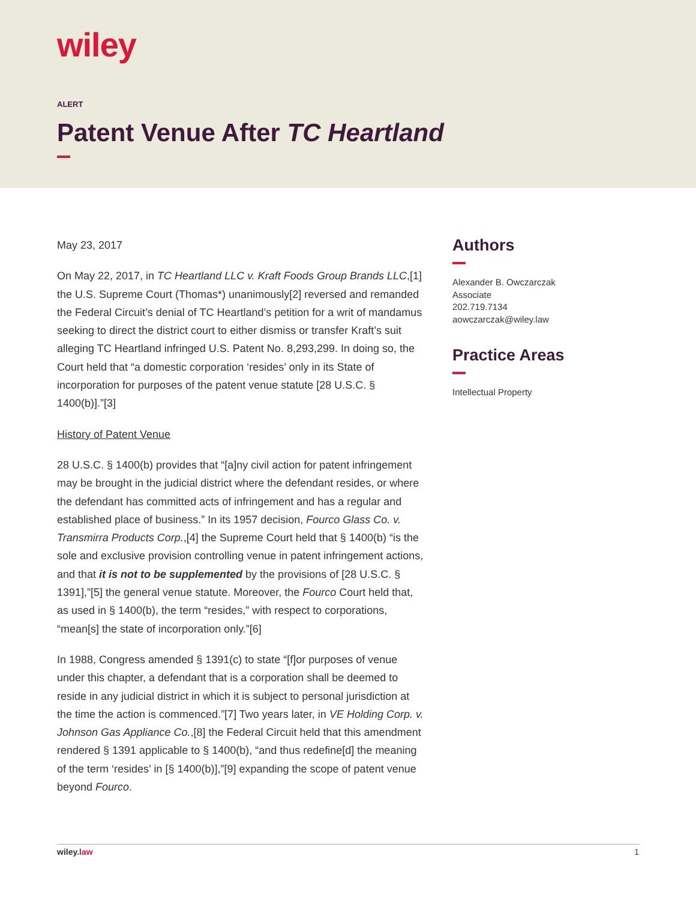wiley
ALERT
Patent Venue After TC Heartland
May 23, 2017
On May 22, 2017, in TC Heartland LLC v. Kraft Foods Group Brands LLC,[1] the U.S. Supreme Court (Thomas*) unanimously[2] reversed and remanded the Federal Circuit’s denial of TC Heartland’s petition for a writ of mandamus seeking to direct the district court to either dismiss or transfer Kraft’s suit alleging TC Heartland infringed U.S. Patent No. 8,293,299. In doing so, the Court held that “a domestic corporation ‘resides’ only in its State of incorporation for purposes of the patent venue statute [28 U.S.C. § 1400(b)].”[3]
History of Patent Venue
28 U.S.C. § 1400(b) provides that “[a]ny civil action for patent infringement may be brought in the judicial district where the defendant resides, or where the defendant has committed acts of infringement and has a regular and established place of business.” In its 1957 decision, Fourco Glass Co. v. Transmirra Products Corp.,[4] the Supreme Court held that § 1400(b) “is the sole and exclusive provision controlling venue in patent infringement actions, and that it is not to be supplemented by the provisions of [28 U.S.C. § 1391],”[5] the general venue statute. Moreover, the Fourco Court held that, as used in § 1400(b), the term “resides,” with respect to corporations, “mean[s] the state of incorporation only.”[6]
In 1988, Congress amended § 1391(c) to state “[f]or purposes of venue under this chapter, a defendant that is a corporation shall be deemed to reside in any judicial district in which it is subject to personal jurisdiction at the time the action is commenced.”[7] Two years later, in VE Holding Corp. v. Johnson Gas Appliance Co.,[8] the Federal Circuit held that this amendment rendered § 1391 applicable to § 1400(b), “and thus redefine[d] the meaning of the term ‘resides’ in [§ 1400(b)],”[9] expanding the scope of patent venue beyond Fourco.
Authors
Alexander B. Owczarczak
Associate
202.719.7134
aowczarczak@wiley.law
Practice Areas
Intellectual Property
wiley.law 1